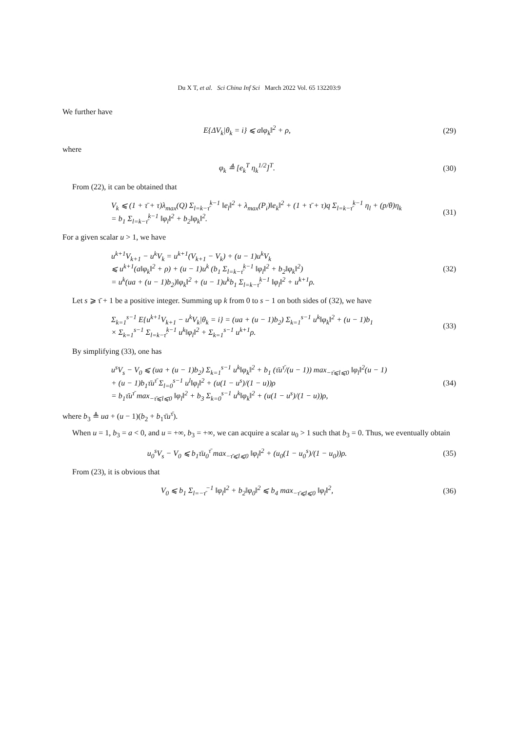Du X T, et al. Sci China Inf Sci March 2022 Vol. 65 132203:9
We further have
E{ΔV<sub>k</sub>|θ<sub>k</sub> = i} ⩽ a‖φ<sub>k</sub>‖<sup>2</sup> + ρ, (29)
where
φ<sub>k</sub> ≜ [e<sub>k</sub><sup>T</sup> η<sub>k</sub><sup>1/2</sup>]<sup>T</sup>. (30)
From (22), it can be obtained that
V<sub>k</sub> ⩽ (1 + τ̄ + τ)λ<sub>max</sub>(Q) Σ<sub>l=k−τ̄</sub><sup>k−1</sup> ‖e<sub>l</sub>‖<sup>2</sup> + λ<sub>max</sub>(P<sub>i</sub>)‖e<sub>k</sub>‖<sup>2</sup> + (1 + τ̄ + τ)q Σ<sub>l=k−τ̄</sub><sup>k−1</sup> η<sub>l</sub> + (p/θ)η<sub>k</sub>
= b<sub>1</sub> Σ<sub>l=k−τ̄</sub><sup>k−1</sup> ‖φ<sub>l</sub>‖<sup>2</sup> + b<sub>2</sub>‖φ<sub>k</sub>‖<sup>2</sup>.
(31)
For a given scalar u > 1, we have
u<sup>k+1</sup>V<sub>k+1</sub> − u<sup>k</sup>V<sub>k</sub> = u<sup>k+1</sup>(V<sub>k+1</sub> − V<sub>k</sub>) + (u − 1)u<sup>k</sup>V<sub>k</sub>
⩽ u<sup>k+1</sup>(a‖φ<sub>k</sub>‖<sup>2</sup> + ρ) + (u − 1)u<sup>k</sup> (b<sub>1</sub> Σ<sub>l=k−τ̄</sub><sup>k−1</sup> ‖φ<sub>l</sub>‖<sup>2</sup> + b<sub>2</sub>‖φ<sub>k</sub>‖<sup>2</sup>)
= u<sup>k</sup>(ua + (u − 1)b<sub>2</sub>)‖φ<sub>k</sub>‖<sup>2</sup> + (u − 1)u<sup>k</sup>b<sub>1</sub> Σ<sub>l=k−τ̄</sub><sup>k−1</sup> ‖φ<sub>l</sub>‖<sup>2</sup> + u<sup>k+1</sup>ρ.
(32)
Let s ⩾ τ̄ + 1 be a positive integer. Summing up k from 0 to s − 1 on both sides of (32), we have
Σ<sub>k=1</sub><sup>s−1</sup> E{u<sup>k+1</sup>V<sub>k+1</sub> − u<sup>k</sup>V<sub>k</sub>|θ<sub>k</sub> = i} = (ua + (u − 1)b<sub>2</sub>) Σ<sub>k=1</sub><sup>s−1</sup> u<sup>k</sup>‖φ<sub>k</sub>‖<sup>2</sup> + (u − 1)b<sub>1</sub>
× Σ<sub>k=1</sub><sup>s−1</sup> Σ<sub>l=k−τ̄</sub><sup>k−1</sup> u<sup>k</sup>‖φ<sub>l</sub>‖<sup>2</sup> + Σ<sub>k=1</sub><sup>s−1</sup> u<sup>k+1</sup>ρ.
(33)
By simplifying (33), one has
u<sup>s</sup>V<sub>s</sub> − V<sub>0</sub> ⩽ (ua + (u − 1)b<sub>2</sub>) Σ<sub>k=1</sub><sup>s−1</sup> u<sup>k</sup>‖φ<sub>k</sub>‖<sup>2</sup> + b<sub>1</sub> (τ̄u<sup>τ̄</sup>/(u − 1)) max<sub>−τ̄⩽l⩽0</sub> ‖φ<sub>l</sub>‖<sup>2</sup>(u − 1)
+ (u − 1)b<sub>1</sub>τ̄u<sup>τ̄</sup> Σ<sub>l=0</sub><sup>s−1</sup> u<sup>l</sup>‖φ<sub>l</sub>‖<sup>2</sup> + (u(1 − u<sup>s</sup>)/(1 − u))ρ
= b<sub>1</sub>τ̄u<sup>τ̄</sup> max<sub>−τ̄⩽l⩽0</sub> ‖φ<sub>l</sub>‖<sup>2</sup> + b<sub>3</sub> Σ<sub>k=0</sub><sup>s−1</sup> u<sup>k</sup>‖φ<sub>k</sub>‖<sup>2</sup> + (u(1 − u<sup>s</sup>)/(1 − u))ρ,
(34)
where b<sub>3</sub> ≜ ua + (u − 1)(b<sub>2</sub> + b<sub>1</sub>τ̄u<sup>τ̄</sup>).
When u = 1, b<sub>3</sub> = a < 0, and u = +∞, b<sub>3</sub> = +∞, we can acquire a scalar u<sub>0</sub> > 1 such that b<sub>3</sub> = 0. Thus, we eventually obtain
u<sub>0</sub><sup>s</sup>V<sub>s</sub> − V<sub>0</sub> ⩽ b<sub>1</sub>τ̄u<sub>0</sub><sup>τ̄</sup> max<sub>−τ̄⩽l⩽0</sub> ‖φ<sub>l</sub>‖<sup>2</sup> + (u<sub>0</sub>(1 − u<sub>0</sub><sup>s</sup>)/(1 − u<sub>0</sub>))ρ.
(35)
From (23), it is obvious that
V<sub>0</sub> ⩽ b<sub>1</sub> Σ<sub>l=−τ̄</sub><sup>−1</sup> ‖φ<sub>l</sub>‖<sup>2</sup> + b<sub>2</sub>‖φ<sub>0</sub>‖<sup>2</sup> ⩽ b<sub>4</sub> max<sub>−τ̄⩽l⩽0</sub> ‖φ<sub>l</sub>‖<sup>2</sup>,
(36)